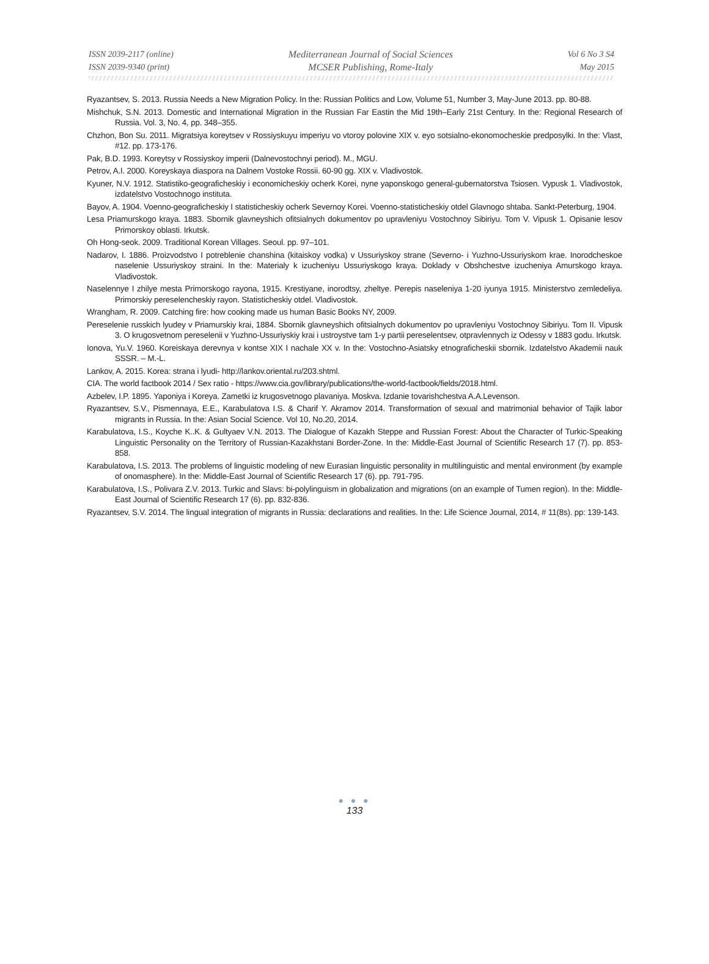ISSN 2039-2117 (online)
ISSN 2039-9340 (print)
Mediterranean Journal of Social Sciences
MCSER Publishing, Rome-Italy
Vol 6 No 3 S4
May 2015
Ryazantsev, S. 2013. Russia Needs a New Migration Policy. In the: Russian Politics and Low, Volume 51, Number 3, May-June 2013. pp. 80-88.
Mishchuk, S.N. 2013. Domestic and International Migration in the Russian Far Eastin the Mid 19th–Early 21st Century. In the: Regional Research of Russia. Vol. 3, No. 4, pp. 348–355.
Chzhon, Bon Su. 2011. Migratsiya koreytsev v Rossiyskuyu imperiyu vo vtoroy polovine XIX v. eyo sotsialno-ekonomocheskie predposylki. In the: Vlast, #12. pp. 173-176.
Pak, B.D. 1993. Koreytsy v Rossiyskoy imperii (Dalnevostochnyi period). M., MGU.
Petrov, A.I. 2000. Koreyskaya diaspora na Dalnem Vostoke Rossii. 60-90 gg. XIX v. Vladivostok.
Kyuner, N.V. 1912. Statistiko-geograficheskiy i economicheskiy ocherk Korei, nyne yaponskogo general-gubernatorstva Tsiosen. Vypusk 1. Vladivostok, izdatelstvo Vostochnogo instituta.
Bayov, A. 1904. Voenno-geograficheskiy I statisticheskiy ocherk Severnoy Korei. Voenno-statisticheskiy otdel Glavnogo shtaba. Sankt-Peterburg, 1904.
Lesa Priamurskogo kraya. 1883. Sbornik glavneyshich ofitsialnych dokumentov po upravleniyu Vostochnoy Sibiriyu. Tom V. Vipusk 1. Opisanie lesov Primorskoy oblasti. Irkutsk.
Oh Hong-seok. 2009. Traditional Korean Villages. Seoul. pp. 97–101.
Nadarov, I. 1886. Proizvodstvo I potreblenie chanshina (kitaiskoy vodka) v Ussuriyskoy strane (Severno- i Yuzhno-Ussuriyskom krae. Inorodcheskoe naselenie Ussuriyskoy straini. In the: Materialy k izucheniyu Ussuriyskogo kraya. Doklady v Obshchestve izucheniya Amurskogo kraya. Vladivostok.
Naselennye I zhilye mesta Primorskogo rayona, 1915. Krestiyane, inorodtsy, zheltye. Perepis naseleniya 1-20 iyunya 1915. Ministerstvo zemledeliya. Primorskiy pereselencheskiy rayon. Statisticheskiy otdel. Vladivostok.
Wrangham, R. 2009. Catching fire: how cooking made us human Basic Books NY, 2009.
Pereselenie russkich lyudey v Priamurskiy krai, 1884. Sbornik glavneyshich ofitsialnych dokumentov po upravleniyu Vostochnoy Sibiriyu. Tom II. Vipusk 3. O krugosvetnom pereselenii v Yuzhno-Ussuriyskiy krai i ustroystve tam 1-y partii pereselentsev, otpravlennych iz Odessy v 1883 godu. Irkutsk.
Ionova, Yu.V. 1960. Koreiskaya derevnya v kontse XIX I nachale XX v. In the: Vostochno-Asiatsky etnograficheskii sbornik. Izdatelstvo Akademii nauk SSSR. – M.-L.
Lankov, A. 2015. Korea: strana i lyudi- http://lankov.oriental.ru/203.shtml.
CIA. The world factbook 2014 / Sex ratio - https://www.cia.gov/library/publications/the-world-factbook/fields/2018.html.
Azbelev, I.P. 1895. Yaponiya i Koreya. Zametki iz krugosvetnogo plavaniya. Moskva. Izdanie tovarishchestva A.A.Levenson.
Ryazantsev, S.V., Pismennaya, E.E., Karabulatova I.S. & Charif Y. Akramov 2014. Transformation of sexual and matrimonial behavior of Tajik labor migrants in Russia. In the: Asian Social Science. Vol 10, No.20, 2014.
Karabulatova, I.S., Koyche K..K. & Gultyaev V.N. 2013. The Dialogue of Kazakh Steppe and Russian Forest: About the Character of Turkic-Speaking Linguistic Personality on the Territory of Russian-Kazakhstani Border-Zone. In the: Middle-East Journal of Scientific Research 17 (7). pp. 853-858.
Karabulatova, I.S. 2013. The problems of linguistic modeling of new Eurasian linguistic personality in multilinguistic and mental environment (by example of onomasphere). In the: Middle-East Journal of Scientific Research 17 (6). pp. 791-795.
Karabulatova, I.S., Polivara Z.V. 2013. Turkic and Slavs: bi-polylinguism in globalization and migrations (on an example of Tumen region). In the: Middle-East Journal of Scientific Research 17 (6). pp. 832-836.
Ryazantsev, S.V. 2014. The lingual integration of migrants in Russia: declarations and realities. In the: Life Science Journal, 2014, # 11(8s). pp: 139-143.
● ● ●
133